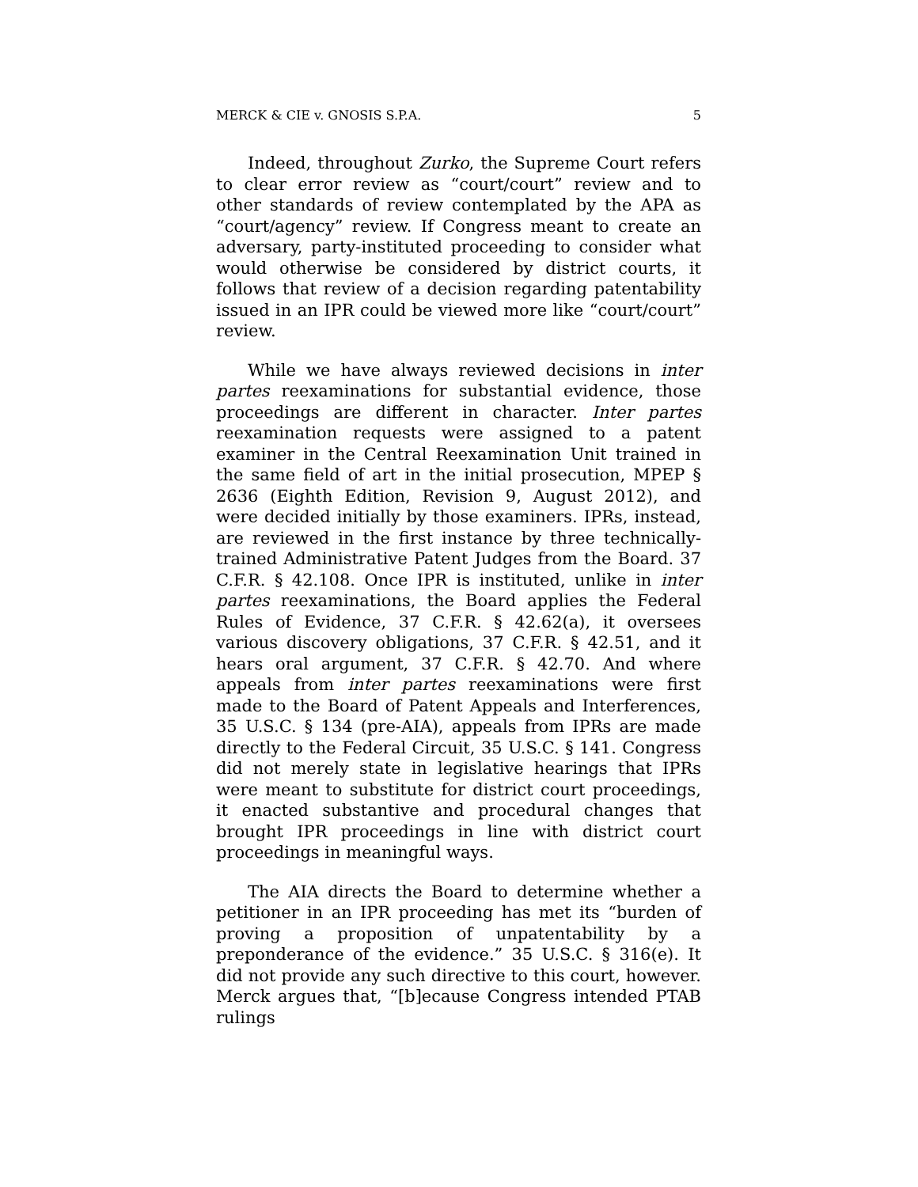MERCK & CIE v. GNOSIS S.P.A. 5
Indeed, throughout Zurko, the Supreme Court refers to clear error review as “court/court” review and to other standards of review contemplated by the APA as “court/agency” review. If Congress meant to create an adversary, party-instituted proceeding to consider what would otherwise be considered by district courts, it follows that review of a decision regarding patentability issued in an IPR could be viewed more like “court/court” review.
While we have always reviewed decisions in inter partes reexaminations for substantial evidence, those proceedings are different in character. Inter partes reexamination requests were assigned to a patent examiner in the Central Reexamination Unit trained in the same field of art in the initial prosecution, MPEP § 2636 (Eighth Edition, Revision 9, August 2012), and were decided initially by those examiners. IPRs, instead, are reviewed in the first instance by three technically-trained Administrative Patent Judges from the Board. 37 C.F.R. § 42.108. Once IPR is instituted, unlike in inter partes reexaminations, the Board applies the Federal Rules of Evidence, 37 C.F.R. § 42.62(a), it oversees various discovery obligations, 37 C.F.R. § 42.51, and it hears oral argument, 37 C.F.R. § 42.70. And where appeals from inter partes reexaminations were first made to the Board of Patent Appeals and Interferences, 35 U.S.C. § 134 (pre-AIA), appeals from IPRs are made directly to the Federal Circuit, 35 U.S.C. § 141. Congress did not merely state in legislative hearings that IPRs were meant to substitute for district court proceedings, it enacted substantive and procedural changes that brought IPR proceedings in line with district court proceedings in meaningful ways.
The AIA directs the Board to determine whether a petitioner in an IPR proceeding has met its “burden of proving a proposition of unpatentability by a preponderance of the evidence.” 35 U.S.C. § 316(e). It did not provide any such directive to this court, however. Merck argues that, “[b]ecause Congress intended PTAB rulings